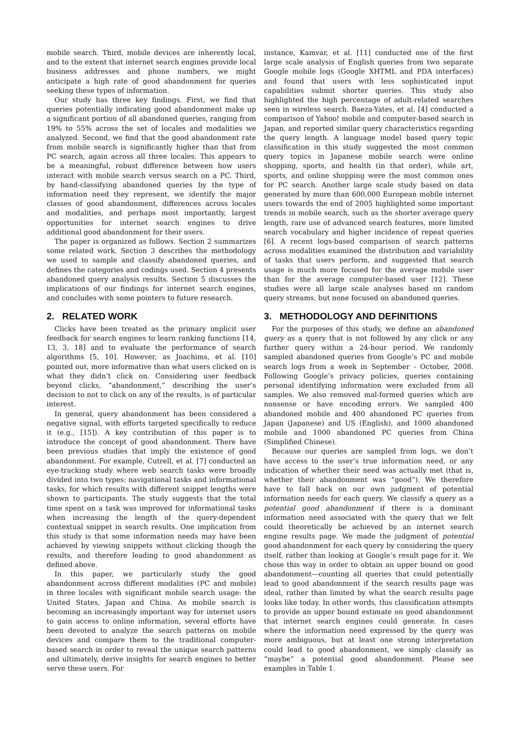mobile search. Third, mobile devices are inherently local, and to the extent that internet search engines provide local business addresses and phone numbers, we might anticipate a high rate of good abandonment for queries seeking these types of information.
Our study has three key findings. First, we find that queries potentially indicating good abandonment make up a significant portion of all abandoned queries, ranging from 19% to 55% across the set of locales and modalities we analyzed. Second, we find that the good abandonment rate from mobile search is significantly higher than that from PC search, again across all three locales. This appears to be a meaningful, robust difference between how users interact with mobile search versus search on a PC. Third, by hand-classifying abandoned queries by the type of information need they represent, we identify the major classes of good abandonment, differences across locales and modalities, and perhaps most importantly, largest opportunities for internet search engines to drive additional good abandonment for their users.
The paper is organized as follows. Section 2 summarizes some related work. Section 3 describes the methodology we used to sample and classify abandoned queries, and defines the categories and codings used. Section 4 presents abandoned query analysis results. Section 5 discusses the implications of our findings for internet search engines, and concludes with some pointers to future research.
2. RELATED WORK
Clicks have been treated as the primary implicit user feedback for search engines to learn ranking functions [14, 13, 3, 18] and to evaluate the performance of search algorithms [5, 10]. However, as Joachims, et al. [10] pointed out, more informative than what users clicked on is what they didn’t click on. Considering user feedback beyond clicks, “abandonment,” describing the user’s decision to not to click on any of the results, is of particular interest.
In general, query abandonment has been considered a negative signal, with efforts targeted specifically to reduce it (e.g., [15]). A key contribution of this paper is to introduce the concept of good abandonment. There have been previous studies that imply the existence of good abandonment. For example, Cutrell, et al. [7] conducted an eye-tracking study where web search tasks were broadly divided into two types: navigational tasks and informational tasks, for which results with different snippet lengths were shown to participants. The study suggests that the total time spent on a task was improved for informational tasks when increasing the length of the query-dependent contextual snippet in search results. One implication from this study is that some information needs may have been achieved by viewing snippets without clicking though the results, and therefore leading to good abandonment as defined above.
In this paper, we particularly study the good abandonment across different modalities (PC and mobile) in three locales with significant mobile search usage: the United States, Japan and China. As mobile search is becoming an increasingly important way for internet users to gain access to online information, several efforts have been devoted to analyze the search patterns on mobile devices and compare them to the traditional computer-based search in order to reveal the unique search patterns and ultimately, derive insights for search engines to better serve these users. For
instance, Kamvar, et al. [11] conducted one of the first large scale analysis of English queries from two separate Google mobile logs (Google XHTML and PDA interfaces) and found that users with less sophisticated input capabilities submit shorter queries. This study also highlighted the high percentage of adult-related searches seen in wireless search. Baeza-Yates, et al. [4] conducted a comparison of Yahoo! mobile and computer-based search in Japan, and reported similar query characteristics regarding the query length. A language model based query topic classification in this study suggested the most common query topics in Japanese mobile search were online shopping, sports, and health (in that order), while art, sports, and online shopping were the most common ones for PC search. Another large scale study based on data generated by more than 600,000 European mobile internet users towards the end of 2005 highlighted some important trends in mobile search, such as the shorter average query length, rare use of advanced search features, more limited search vocabulary and higher incidence of repeat queries [6]. A recent logs-based comparison of search patterns across modalities examined the distribution and variability of tasks that users perform, and suggested that search usage is much more focused for the average mobile user than for the average computer-based user [12]. These studies were all large scale analyses based on random query streams, but none focused on abandoned queries.
3. METHODOLOGY AND DEFINITIONS
For the purposes of this study, we define an abandoned query as a query that is not followed by any click or any further query within a 24-hour period. We randomly sampled abandoned queries from Google’s PC and mobile search logs from a week in September - October, 2008. Following Google’s privacy policies, queries containing personal identifying information were excluded from all samples. We also removed mal-formed queries which are nonsense or have encoding errors. We sampled 400 abandoned mobile and 400 abandoned PC queries from Japan (Japanese) and US (English), and 1000 abandoned mobile and 1000 abandoned PC queries from China (Simplified Chinese).
Because our queries are sampled from logs, we don’t have access to the user’s true information need, or any indication of whether their need was actually met (that is, whether their abandonment was “good”). We therefore have to fall back on our own judgment of potential information needs for each query. We classify a query as a potential good abandonment if there is a dominant information need associated with the query that we felt could theoretically be achieved by an internet search engine results page. We made the judgment of potential good abandonment for each query by considering the query itself, rather than looking at Google’s result page for it. We chose this way in order to obtain an upper bound on good abandonment—counting all queries that could potentially lead to good abandonment if the search results page was ideal, rather than limited by what the search results page looks like today. In other words, this classification attempts to provide an upper bound estimate on good abandonment that internet search engines could generate. In cases where the information need expressed by the query was more ambiguous, but at least one strong interpretation could lead to good abandonment, we simply classify as “maybe” a potential good abandonment. Please see examples in Table 1.